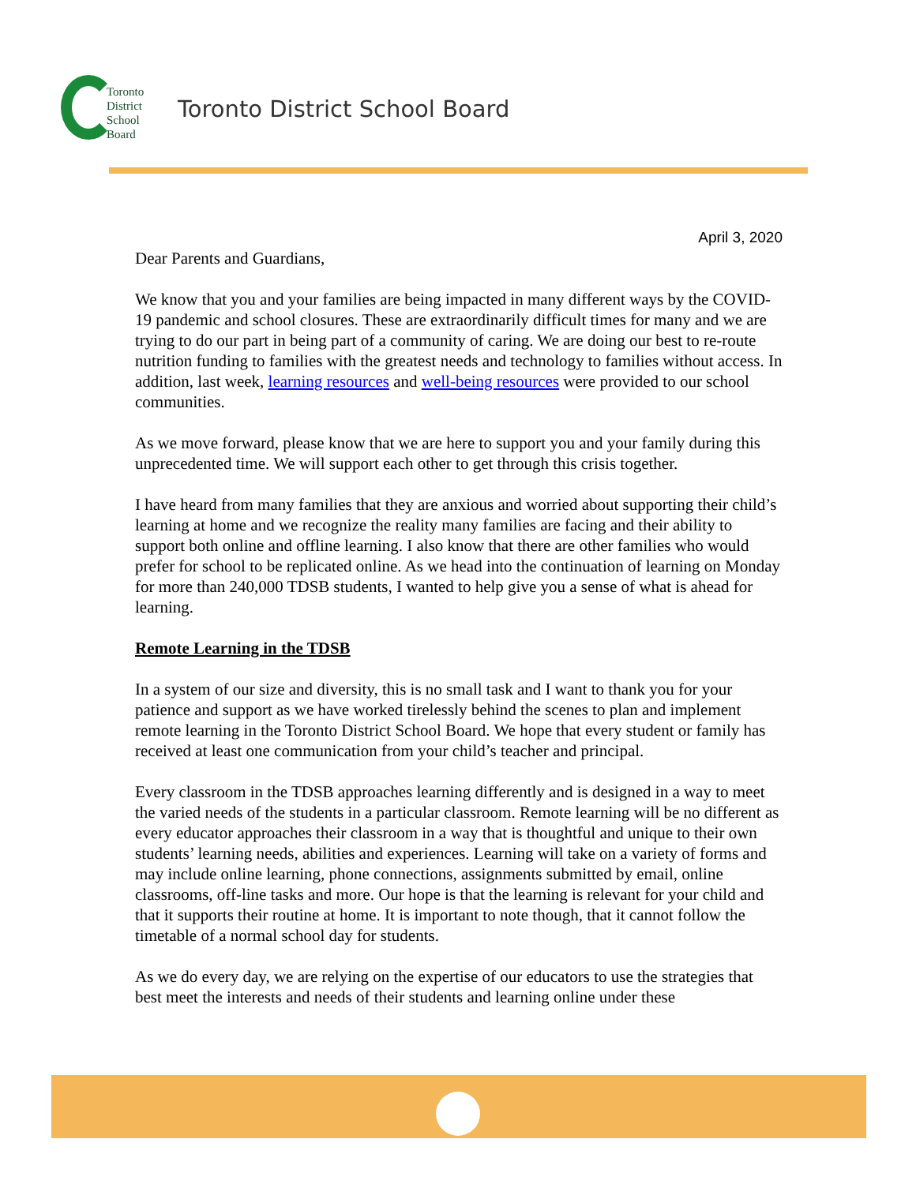Toronto
District
School
Board
Toronto District School Board
April 3, 2020
Dear Parents and Guardians,
We know that you and your families are being impacted in many different ways by the COVID-19 pandemic and school closures. These are extraordinarily difficult times for many and we are trying to do our part in being part of a community of caring. We are doing our best to re-route nutrition funding to families with the greatest needs and technology to families without access. In addition, last week, learning resources and well-being resources were provided to our school communities.
As we move forward, please know that we are here to support you and your family during this unprecedented time. We will support each other to get through this crisis together.
I have heard from many families that they are anxious and worried about supporting their child’s learning at home and we recognize the reality many families are facing and their ability to support both online and offline learning. I also know that there are other families who would prefer for school to be replicated online. As we head into the continuation of learning on Monday for more than 240,000 TDSB students, I wanted to help give you a sense of what is ahead for learning.
Remote Learning in the TDSB
In a system of our size and diversity, this is no small task and I want to thank you for your patience and support as we have worked tirelessly behind the scenes to plan and implement remote learning in the Toronto District School Board. We hope that every student or family has received at least one communication from your child’s teacher and principal.
Every classroom in the TDSB approaches learning differently and is designed in a way to meet the varied needs of the students in a particular classroom. Remote learning will be no different as every educator approaches their classroom in a way that is thoughtful and unique to their own students’ learning needs, abilities and experiences. Learning will take on a variety of forms and may include online learning, phone connections, assignments submitted by email, online classrooms, off-line tasks and more. Our hope is that the learning is relevant for your child and that it supports their routine at home. It is important to note though, that it cannot follow the timetable of a normal school day for students.
As we do every day, we are relying on the expertise of our educators to use the strategies that best meet the interests and needs of their students and learning online under these